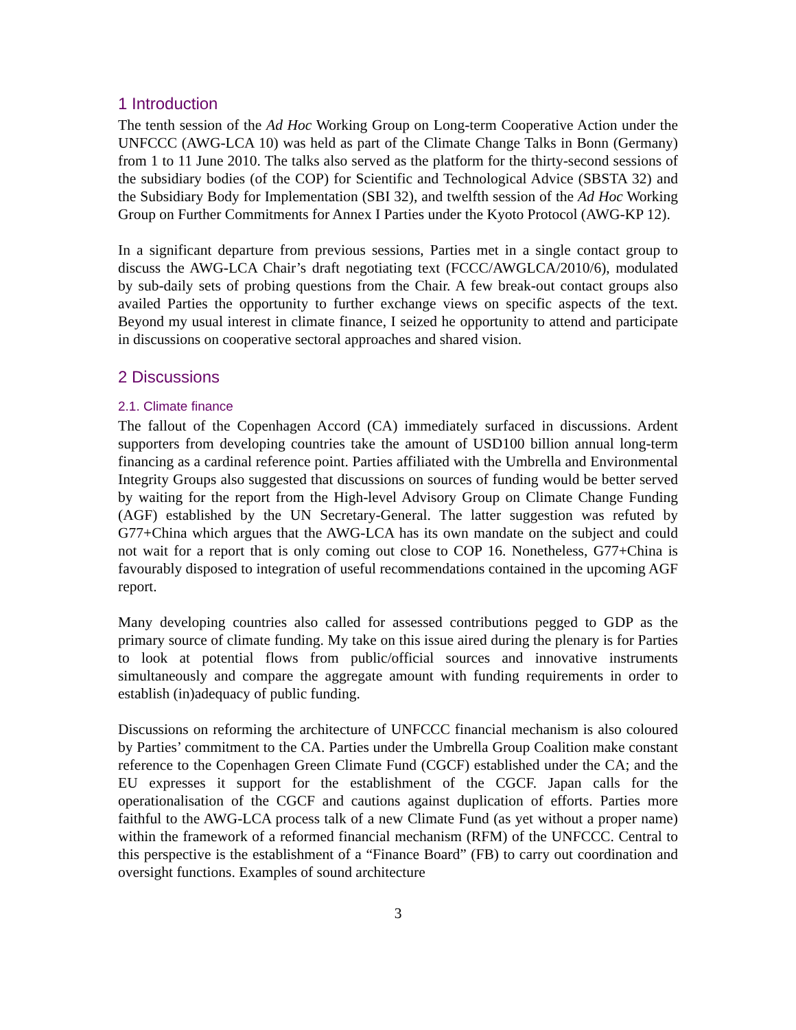1 Introduction
The tenth session of the Ad Hoc Working Group on Long-term Cooperative Action under the UNFCCC (AWG-LCA 10) was held as part of the Climate Change Talks in Bonn (Germany) from 1 to 11 June 2010. The talks also served as the platform for the thirty-second sessions of the subsidiary bodies (of the COP) for Scientific and Technological Advice (SBSTA 32) and the Subsidiary Body for Implementation (SBI 32), and twelfth session of the Ad Hoc Working Group on Further Commitments for Annex I Parties under the Kyoto Protocol (AWG-KP 12).
In a significant departure from previous sessions, Parties met in a single contact group to discuss the AWG-LCA Chair’s draft negotiating text (FCCC/AWGLCA/2010/6), modulated by sub-daily sets of probing questions from the Chair. A few break-out contact groups also availed Parties the opportunity to further exchange views on specific aspects of the text. Beyond my usual interest in climate finance, I seized he opportunity to attend and participate in discussions on cooperative sectoral approaches and shared vision.
2 Discussions
2.1. Climate finance
The fallout of the Copenhagen Accord (CA) immediately surfaced in discussions. Ardent supporters from developing countries take the amount of USD100 billion annual long-term financing as a cardinal reference point. Parties affiliated with the Umbrella and Environmental Integrity Groups also suggested that discussions on sources of funding would be better served by waiting for the report from the High-level Advisory Group on Climate Change Funding (AGF) established by the UN Secretary-General. The latter suggestion was refuted by G77+China which argues that the AWG-LCA has its own mandate on the subject and could not wait for a report that is only coming out close to COP 16. Nonetheless, G77+China is favourably disposed to integration of useful recommendations contained in the upcoming AGF report.
Many developing countries also called for assessed contributions pegged to GDP as the primary source of climate funding. My take on this issue aired during the plenary is for Parties to look at potential flows from public/official sources and innovative instruments simultaneously and compare the aggregate amount with funding requirements in order to establish (in)adequacy of public funding.
Discussions on reforming the architecture of UNFCCC financial mechanism is also coloured by Parties’ commitment to the CA. Parties under the Umbrella Group Coalition make constant reference to the Copenhagen Green Climate Fund (CGCF) established under the CA; and the EU expresses it support for the establishment of the CGCF. Japan calls for the operationalisation of the CGCF and cautions against duplication of efforts. Parties more faithful to the AWG-LCA process talk of a new Climate Fund (as yet without a proper name) within the framework of a reformed financial mechanism (RFM) of the UNFCCC. Central to this perspective is the establishment of a “Finance Board” (FB) to carry out coordination and oversight functions. Examples of sound architecture
3